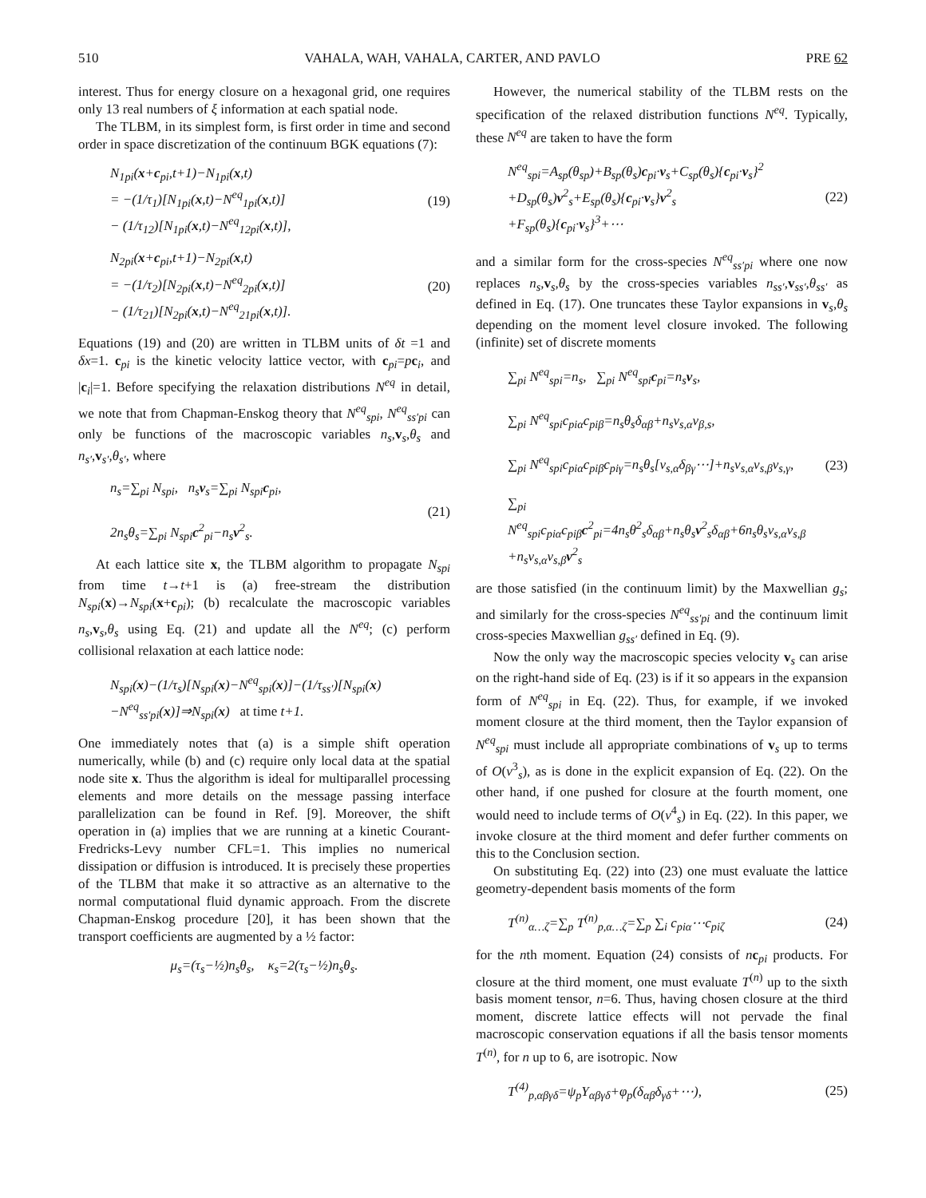510 VAHALA, WAH, VAHALA, CARTER, AND PAVLO PRE 62
interest. Thus for energy closure on a hexagonal grid, one requires only 13 real numbers of ξ information at each spatial node.
The TLBM, in its simplest form, is first order in time and second order in space discretization of the continuum BGK equations (7):
N<sub>1pi</sub>(x+c<sub>pi</sub>,t+1)−N<sub>1pi</sub>(x,t)
= −(1/τ<sub>1</sub>)[N<sub>1pi</sub>(x,t)−N<sup>eq</sup><sub>1pi</sub>(x,t)]
− (1/τ<sub>12</sub>)[N<sub>1pi</sub>(x,t)−N<sup>eq</sup><sub>12pi</sub>(x,t)],
(19)
N<sub>2pi</sub>(x+c<sub>pi</sub>,t+1)−N<sub>2pi</sub>(x,t)
= −(1/τ<sub>2</sub>)[N<sub>2pi</sub>(x,t)−N<sup>eq</sup><sub>2pi</sub>(x,t)]
− (1/τ<sub>21</sub>)[N<sub>2pi</sub>(x,t)−N<sup>eq</sup><sub>21pi</sub>(x,t)].
(20)
Equations (19) and (20) are written in TLBM units of δt =1 and δx=1. c<sub>pi</sub> is the kinetic velocity lattice vector, with c<sub>pi</sub>=pc<sub>i</sub>, and |c<sub>i</sub>|=1. Before specifying the relaxation distributions N<sup>eq</sup> in detail, we note that from Chapman-Enskog theory that N<sup>eq</sup><sub>spi</sub>, N<sup>eq</sup><sub>ss′pi</sub> can only be functions of the macroscopic variables n<sub>s</sub>,v<sub>s</sub>,θ<sub>s</sub> and n<sub>s′</sub>,v<sub>s′</sub>,θ<sub>s′</sub>, where
n<sub>s</sub>=∑<sub>pi</sub> N<sub>spi</sub>, n<sub>s</sub>v<sub>s</sub>=∑<sub>pi</sub> N<sub>spi</sub>c<sub>pi</sub>,
2n<sub>s</sub>θ<sub>s</sub>=∑<sub>pi</sub> N<sub>spi</sub>c<sup>2</sup><sub>pi</sub>−n<sub>s</sub>v<sup>2</sup><sub>s</sub>.
(21)
At each lattice site x, the TLBM algorithm to propagate N<sub>spi</sub> from time t→t+1 is (a) free-stream the distribution N<sub>spi</sub>(x)→N<sub>spi</sub>(x+c<sub>pi</sub>); (b) recalculate the macroscopic variables n<sub>s</sub>,v<sub>s</sub>,θ<sub>s</sub> using Eq. (21) and update all the N<sup>eq</sup>; (c) perform collisional relaxation at each lattice node:
N<sub>spi</sub>(x)−(1/τ<sub>s</sub>)[N<sub>spi</sub>(x)−N<sup>eq</sup><sub>spi</sub>(x)]−(1/τ<sub>ss′</sub>)[N<sub>spi</sub>(x)
−N<sup>eq</sup><sub>ss′pi</sub>(x)]⇒N<sub>spi</sub>(x) at time t+1.
One immediately notes that (a) is a simple shift operation numerically, while (b) and (c) require only local data at the spatial node site x. Thus the algorithm is ideal for multiparallel processing elements and more details on the message passing interface parallelization can be found in Ref. [9]. Moreover, the shift operation in (a) implies that we are running at a kinetic Courant-Fredricks-Levy number CFL=1. This implies no numerical dissipation or diffusion is introduced. It is precisely these properties of the TLBM that make it so attractive as an alternative to the normal computational fluid dynamic approach. From the discrete Chapman-Enskog procedure [20], it has been shown that the transport coefficients are augmented by a ½ factor:
μ<sub>s</sub>=(τ<sub>s</sub>−½)n<sub>s</sub>θ<sub>s</sub>, κ<sub>s</sub>=2(τ<sub>s</sub>−½)n<sub>s</sub>θ<sub>s</sub>.
However, the numerical stability of the TLBM rests on the specification of the relaxed distribution functions N<sup>eq</sup>. Typically, these N<sup>eq</sup> are taken to have the form
N<sup>eq</sup><sub>spi</sub>=A<sub>sp</sub>(θ<sub>sp</sub>)+B<sub>sp</sub>(θ<sub>s</sub>)c<sub>pi</sub>·v<sub>s</sub>+C<sub>sp</sub>(θ<sub>s</sub>){c<sub>pi</sub>·v<sub>s</sub>}<sup>2</sup>
+D<sub>sp</sub>(θ<sub>s</sub>)v<sup>2</sup><sub>s</sub>+E<sub>sp</sub>(θ<sub>s</sub>){c<sub>pi</sub>·v<sub>s</sub>}v<sup>2</sup><sub>s</sub>
+F<sub>sp</sub>(θ<sub>s</sub>){c<sub>pi</sub>·v<sub>s</sub>}<sup>3</sup>+⋯
(22)
and a similar form for the cross-species N<sup>eq</sup><sub>ss′pi</sub> where one now replaces n<sub>s</sub>,v<sub>s</sub>,θ<sub>s</sub> by the cross-species variables n<sub>ss′</sub>,v<sub>ss′</sub>,θ<sub>ss′</sub> as defined in Eq. (17). One truncates these Taylor expansions in v<sub>s</sub>,θ<sub>s</sub> depending on the moment level closure invoked. The following (infinite) set of discrete moments
∑<sub>pi</sub> N<sup>eq</sup><sub>spi</sub>=n<sub>s</sub>, ∑<sub>pi</sub> N<sup>eq</sup><sub>spi</sub>c<sub>pi</sub>=n<sub>s</sub>v<sub>s</sub>,
∑<sub>pi</sub> N<sup>eq</sup><sub>spi</sub>c<sub>piα</sub>c<sub>piβ</sub>=n<sub>s</sub>θ<sub>s</sub>δ<sub>αβ</sub>+n<sub>s</sub>ν<sub>s,α</sub>ν<sub>β,s</sub>,
∑<sub>pi</sub> N<sup>eq</sup><sub>spi</sub>c<sub>piα</sub>c<sub>piβ</sub>c<sub>piγ</sub>=n<sub>s</sub>θ<sub>s</sub>[ν<sub>s,α</sub>δ<sub>βγ</sub>⋯]+n<sub>s</sub>ν<sub>s,α</sub>ν<sub>s,β</sub>ν<sub>s,γ</sub>,
∑<sub>pi</sub> N<sup>eq</sup><sub>spi</sub>c<sub>piα</sub>c<sub>piβ</sub>c<sup>2</sup><sub>pi</sub>=4n<sub>s</sub>θ<sup>2</sup><sub>s</sub>δ<sub>αβ</sub>+n<sub>s</sub>θ<sub>s</sub>v<sup>2</sup><sub>s</sub>δ<sub>αβ</sub>+6n<sub>s</sub>θ<sub>s</sub>ν<sub>s,α</sub>ν<sub>s,β</sub>
+n<sub>s</sub>ν<sub>s,α</sub>ν<sub>s,β</sub>v<sup>2</sup><sub>s</sub>
(23)
are those satisfied (in the continuum limit) by the Maxwellian g<sub>s</sub>; and similarly for the cross-species N<sup>eq</sup><sub>ss′pi</sub> and the continuum limit cross-species Maxwellian g<sub>ss′</sub> defined in Eq. (9).
Now the only way the macroscopic species velocity v<sub>s</sub> can arise on the right-hand side of Eq. (23) is if it so appears in the expansion form of N<sup>eq</sup><sub>spi</sub> in Eq. (22). Thus, for example, if we invoked moment closure at the third moment, then the Taylor expansion of N<sup>eq</sup><sub>spi</sub> must include all appropriate combinations of v<sub>s</sub> up to terms of O(v<sup>3</sup><sub>s</sub>), as is done in the explicit expansion of Eq. (22). On the other hand, if one pushed for closure at the fourth moment, one would need to include terms of O(v<sup>4</sup><sub>s</sub>) in Eq. (22). In this paper, we invoke closure at the third moment and defer further comments on this to the Conclusion section.
On substituting Eq. (22) into (23) one must evaluate the lattice geometry-dependent basis moments of the form
T<sup>(n)</sup><sub>α…ζ</sub>=∑<sub>p</sub> T<sup>(n)</sup><sub>p,α…ζ</sub>=∑<sub>p</sub> ∑<sub>i</sub> c<sub>piα</sub>⋯c<sub>piζ</sub>
(24)
for the nth moment. Equation (24) consists of nc<sub>pi</sub> products. For closure at the third moment, one must evaluate T<sup>(n)</sup> up to the sixth basis moment tensor, n=6. Thus, having chosen closure at the third moment, discrete lattice effects will not pervade the final macroscopic conservation equations if all the basis tensor moments T<sup>(n)</sup>, for n up to 6, are isotropic. Now
T<sup>(4)</sup><sub>p,αβγδ</sub>=ψ<sub>p</sub>Y<sub>αβγδ</sub>+φ<sub>p</sub>(δ<sub>αβ</sub>δ<sub>γδ</sub>+⋯),
(25)